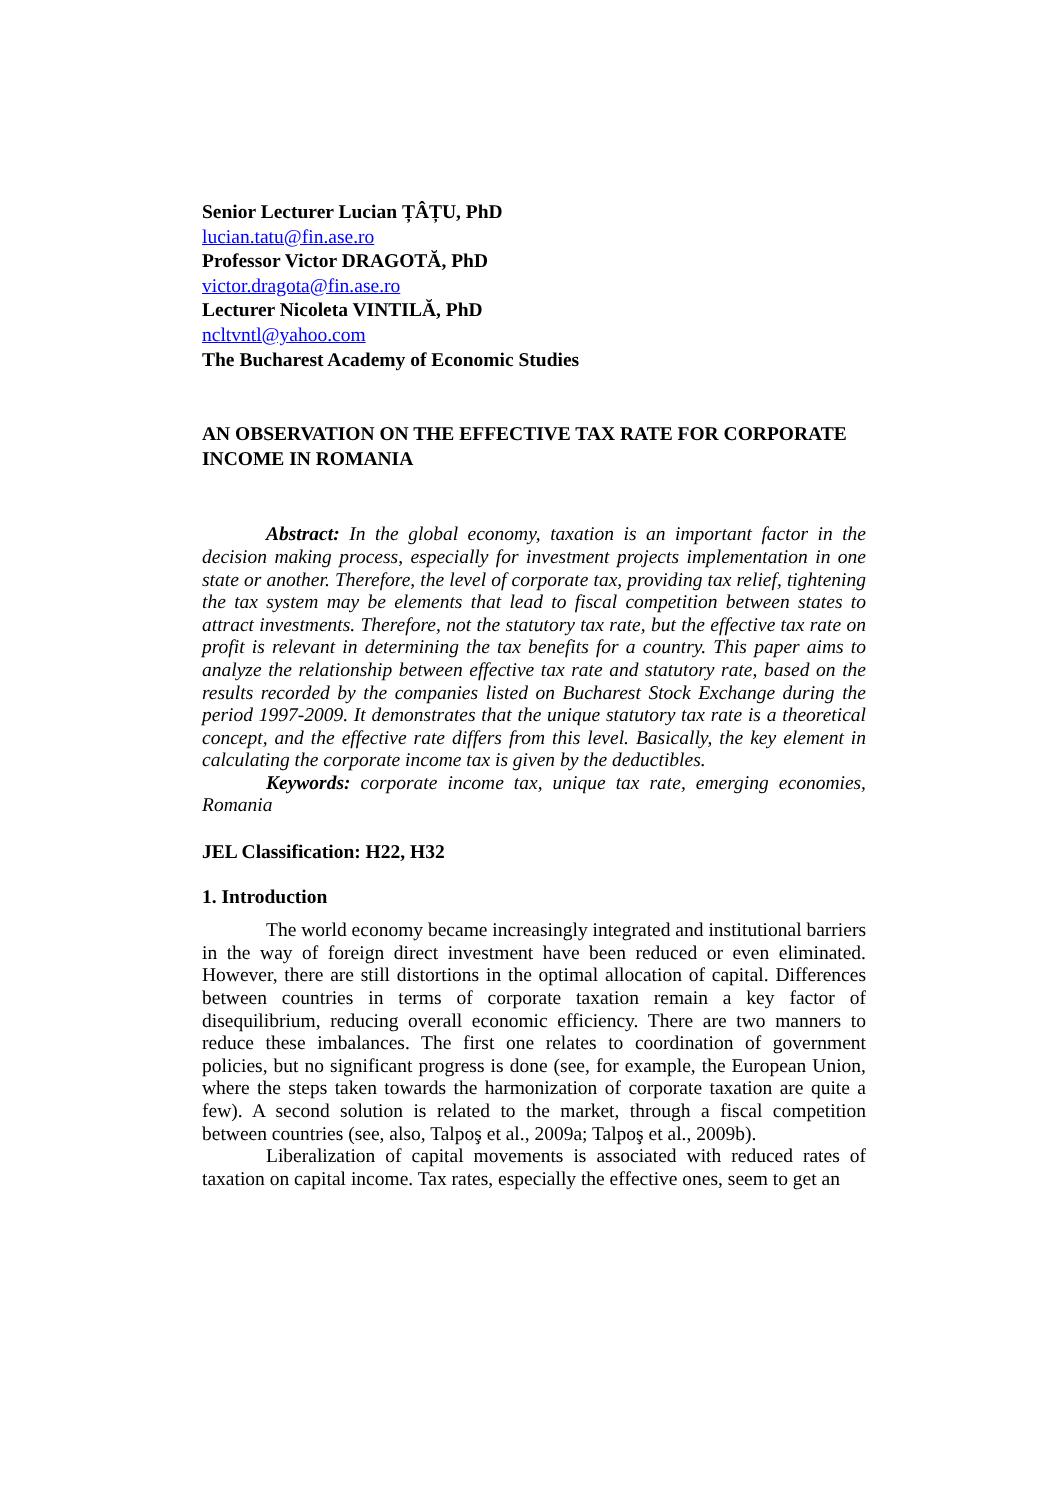Senior Lecturer Lucian ȚÂȚU, PhD
lucian.tatu@fin.ase.ro
Professor Victor DRAGOTĂ, PhD
victor.dragota@fin.ase.ro
Lecturer Nicoleta VINTILĂ, PhD
ncltvntl@yahoo.com
The Bucharest Academy of Economic Studies
AN OBSERVATION ON THE EFFECTIVE TAX RATE FOR CORPORATE INCOME IN ROMANIA
Abstract: In the global economy, taxation is an important factor in the decision making process, especially for investment projects implementation in one state or another. Therefore, the level of corporate tax, providing tax relief, tightening the tax system may be elements that lead to fiscal competition between states to attract investments. Therefore, not the statutory tax rate, but the effective tax rate on profit is relevant in determining the tax benefits for a country. This paper aims to analyze the relationship between effective tax rate and statutory rate, based on the results recorded by the companies listed on Bucharest Stock Exchange during the period 1997-2009. It demonstrates that the unique statutory tax rate is a theoretical concept, and the effective rate differs from this level. Basically, the key element in calculating the corporate income tax is given by the deductibles.
Keywords: corporate income tax, unique tax rate, emerging economies, Romania
JEL Classification: H22, H32
1. Introduction
The world economy became increasingly integrated and institutional barriers in the way of foreign direct investment have been reduced or even eliminated. However, there are still distortions in the optimal allocation of capital. Differences between countries in terms of corporate taxation remain a key factor of disequilibrium, reducing overall economic efficiency. There are two manners to reduce these imbalances. The first one relates to coordination of government policies, but no significant progress is done (see, for example, the European Union, where the steps taken towards the harmonization of corporate taxation are quite a few). A second solution is related to the market, through a fiscal competition between countries (see, also, Talpoş et al., 2009a; Talpoş et al., 2009b).
Liberalization of capital movements is associated with reduced rates of taxation on capital income. Tax rates, especially the effective ones, seem to get an